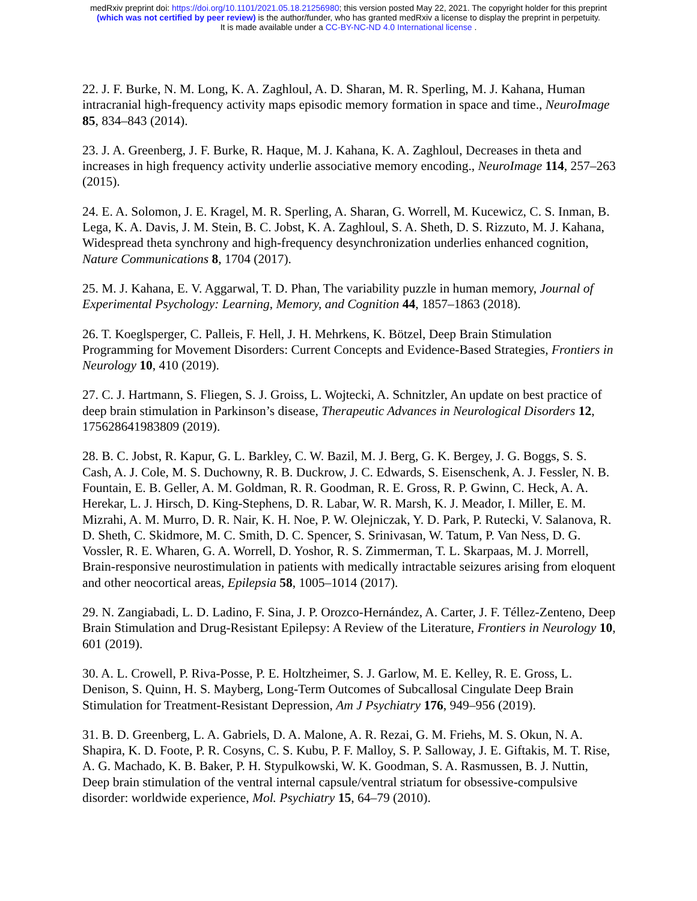medRxiv preprint doi: https://doi.org/10.1101/2021.05.18.21256980; this version posted May 22, 2021. The copyright holder for this preprint
(which was not certified by peer review) is the author/funder, who has granted medRxiv a license to display the preprint in perpetuity.
It is made available under a CC-BY-NC-ND 4.0 International license .
22. J. F. Burke, N. M. Long, K. A. Zaghloul, A. D. Sharan, M. R. Sperling, M. J. Kahana, Human intracranial high-frequency activity maps episodic memory formation in space and time., NeuroImage 85, 834–843 (2014).
23. J. A. Greenberg, J. F. Burke, R. Haque, M. J. Kahana, K. A. Zaghloul, Decreases in theta and increases in high frequency activity underlie associative memory encoding., NeuroImage 114, 257–263 (2015).
24. E. A. Solomon, J. E. Kragel, M. R. Sperling, A. Sharan, G. Worrell, M. Kucewicz, C. S. Inman, B. Lega, K. A. Davis, J. M. Stein, B. C. Jobst, K. A. Zaghloul, S. A. Sheth, D. S. Rizzuto, M. J. Kahana, Widespread theta synchrony and high-frequency desynchronization underlies enhanced cognition, Nature Communications 8, 1704 (2017).
25. M. J. Kahana, E. V. Aggarwal, T. D. Phan, The variability puzzle in human memory, Journal of Experimental Psychology: Learning, Memory, and Cognition 44, 1857–1863 (2018).
26. T. Koeglsperger, C. Palleis, F. Hell, J. H. Mehrkens, K. Bötzel, Deep Brain Stimulation Programming for Movement Disorders: Current Concepts and Evidence-Based Strategies, Frontiers in Neurology 10, 410 (2019).
27. C. J. Hartmann, S. Fliegen, S. J. Groiss, L. Wojtecki, A. Schnitzler, An update on best practice of deep brain stimulation in Parkinson’s disease, Therapeutic Advances in Neurological Disorders 12, 175628641983809 (2019).
28. B. C. Jobst, R. Kapur, G. L. Barkley, C. W. Bazil, M. J. Berg, G. K. Bergey, J. G. Boggs, S. S. Cash, A. J. Cole, M. S. Duchowny, R. B. Duckrow, J. C. Edwards, S. Eisenschenk, A. J. Fessler, N. B. Fountain, E. B. Geller, A. M. Goldman, R. R. Goodman, R. E. Gross, R. P. Gwinn, C. Heck, A. A. Herekar, L. J. Hirsch, D. King-Stephens, D. R. Labar, W. R. Marsh, K. J. Meador, I. Miller, E. M. Mizrahi, A. M. Murro, D. R. Nair, K. H. Noe, P. W. Olejniczak, Y. D. Park, P. Rutecki, V. Salanova, R. D. Sheth, C. Skidmore, M. C. Smith, D. C. Spencer, S. Srinivasan, W. Tatum, P. Van Ness, D. G. Vossler, R. E. Wharen, G. A. Worrell, D. Yoshor, R. S. Zimmerman, T. L. Skarpaas, M. J. Morrell, Brain-responsive neurostimulation in patients with medically intractable seizures arising from eloquent and other neocortical areas, Epilepsia 58, 1005–1014 (2017).
29. N. Zangiabadi, L. D. Ladino, F. Sina, J. P. Orozco-Hernández, A. Carter, J. F. Téllez-Zenteno, Deep Brain Stimulation and Drug-Resistant Epilepsy: A Review of the Literature, Frontiers in Neurology 10, 601 (2019).
30. A. L. Crowell, P. Riva-Posse, P. E. Holtzheimer, S. J. Garlow, M. E. Kelley, R. E. Gross, L. Denison, S. Quinn, H. S. Mayberg, Long-Term Outcomes of Subcallosal Cingulate Deep Brain Stimulation for Treatment-Resistant Depression, Am J Psychiatry 176, 949–956 (2019).
31. B. D. Greenberg, L. A. Gabriels, D. A. Malone, A. R. Rezai, G. M. Friehs, M. S. Okun, N. A. Shapira, K. D. Foote, P. R. Cosyns, C. S. Kubu, P. F. Malloy, S. P. Salloway, J. E. Giftakis, M. T. Rise, A. G. Machado, K. B. Baker, P. H. Stypulkowski, W. K. Goodman, S. A. Rasmussen, B. J. Nuttin, Deep brain stimulation of the ventral internal capsule/ventral striatum for obsessive-compulsive disorder: worldwide experience, Mol. Psychiatry 15, 64–79 (2010).